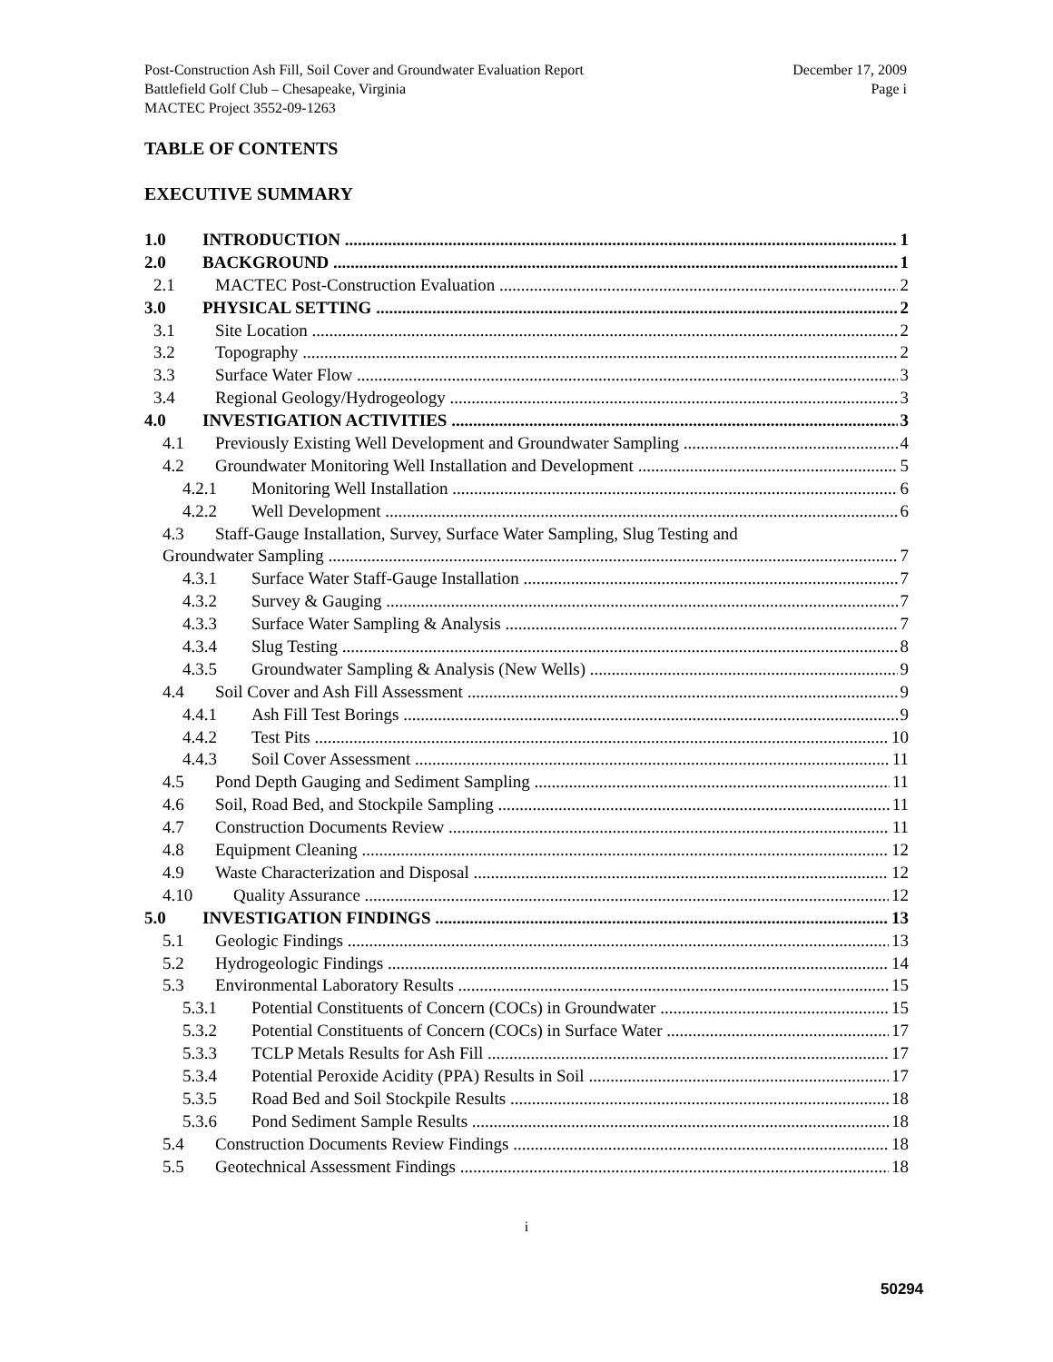Post-Construction Ash Fill, Soil Cover and Groundwater Evaluation Report
Battlefield Golf Club – Chesapeake, Virginia
MACTEC Project 3552-09-1263
December 17, 2009
Page i
TABLE OF CONTENTS
EXECUTIVE SUMMARY
1.0 INTRODUCTION 1
2.0 BACKGROUND 1
2.1 MACTEC Post-Construction Evaluation 2
3.0 PHYSICAL SETTING 2
3.1 Site Location 2
3.2 Topography 2
3.3 Surface Water Flow 3
3.4 Regional Geology/Hydrogeology 3
4.0 INVESTIGATION ACTIVITIES 3
4.1 Previously Existing Well Development and Groundwater Sampling 4
4.2 Groundwater Monitoring Well Installation and Development 5
4.2.1 Monitoring Well Installation 6
4.2.2 Well Development 6
4.3 Staff-Gauge Installation, Survey, Surface Water Sampling, Slug Testing and
Groundwater Sampling 7
4.3.1 Surface Water Staff-Gauge Installation 7
4.3.2 Survey & Gauging 7
4.3.3 Surface Water Sampling & Analysis 7
4.3.4 Slug Testing 8
4.3.5 Groundwater Sampling & Analysis (New Wells) 9
4.4 Soil Cover and Ash Fill Assessment 9
4.4.1 Ash Fill Test Borings 9
4.4.2 Test Pits 10
4.4.3 Soil Cover Assessment 11
4.5 Pond Depth Gauging and Sediment Sampling 11
4.6 Soil, Road Bed, and Stockpile Sampling 11
4.7 Construction Documents Review 11
4.8 Equipment Cleaning 12
4.9 Waste Characterization and Disposal 12
4.10 Quality Assurance 12
5.0 INVESTIGATION FINDINGS 13
5.1 Geologic Findings 13
5.2 Hydrogeologic Findings 14
5.3 Environmental Laboratory Results 15
5.3.1 Potential Constituents of Concern (COCs) in Groundwater 15
5.3.2 Potential Constituents of Concern (COCs) in Surface Water 17
5.3.3 TCLP Metals Results for Ash Fill 17
5.3.4 Potential Peroxide Acidity (PPA) Results in Soil 17
5.3.5 Road Bed and Soil Stockpile Results 18
5.3.6 Pond Sediment Sample Results 18
5.4 Construction Documents Review Findings 18
5.5 Geotechnical Assessment Findings 18
i
50294